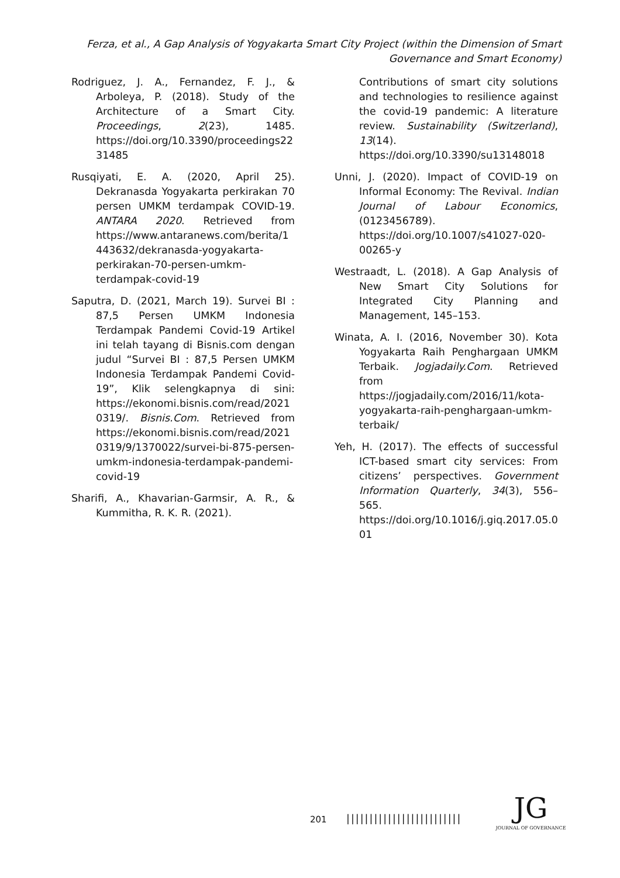Ferza, et al., A Gap Analysis of Yogyakarta Smart City Project (within the Dimension of Smart Governance and Smart Economy)
Rodriguez, J. A., Fernandez, F. J., & Arboleya, P. (2018). Study of the Architecture of a Smart City. Proceedings, 2(23), 1485. https://doi.org/10.3390/proceedings2231485
Rusqiyati, E. A. (2020, April 25). Dekranasda Yogyakarta perkirakan 70 persen UMKM terdampak COVID-19. ANTARA 2020. Retrieved from https://www.antaranews.com/berita/1443632/dekranasda-yogyakarta-perkirakan-70-persen-umkm-terdampak-covid-19
Saputra, D. (2021, March 19). Survei BI : 87,5 Persen UMKM Indonesia Terdampak Pandemi Covid-19 Artikel ini telah tayang di Bisnis.com dengan judul “Survei BI : 87,5 Persen UMKM Indonesia Terdampak Pandemi Covid-19”, Klik selengkapnya di sini: https://ekonomi.bisnis.com/read/20210319/. Bisnis.Com. Retrieved from https://ekonomi.bisnis.com/read/20210319/9/1370022/survei-bi-875-persen-umkm-indonesia-terdampak-pandemi-covid-19
Sharifi, A., Khavarian-Garmsir, A. R., & Kummitha, R. K. R. (2021).
Contributions of smart city solutions and technologies to resilience against the covid-19 pandemic: A literature review. Sustainability (Switzerland), 13(14). https://doi.org/10.3390/su13148018
Unni, J. (2020). Impact of COVID-19 on Informal Economy: The Revival. Indian Journal of Labour Economics, (0123456789). https://doi.org/10.1007/s41027-020-00265-y
Westraadt, L. (2018). A Gap Analysis of New Smart City Solutions for Integrated City Planning and Management, 145–153.
Winata, A. I. (2016, November 30). Kota Yogyakarta Raih Penghargaan UMKM Terbaik. Jogjadaily.Com. Retrieved from https://jogjadaily.com/2016/11/kota-yogyakarta-raih-penghargaan-umkm-terbaik/
Yeh, H. (2017). The effects of successful ICT-based smart city services: From citizens’ perspectives. Government Information Quarterly, 34(3), 556–565. https://doi.org/10.1016/j.giq.2017.05.001
201 |||||||||||||||||||||||||
JG
JOURNAL OF GOVERNANCE